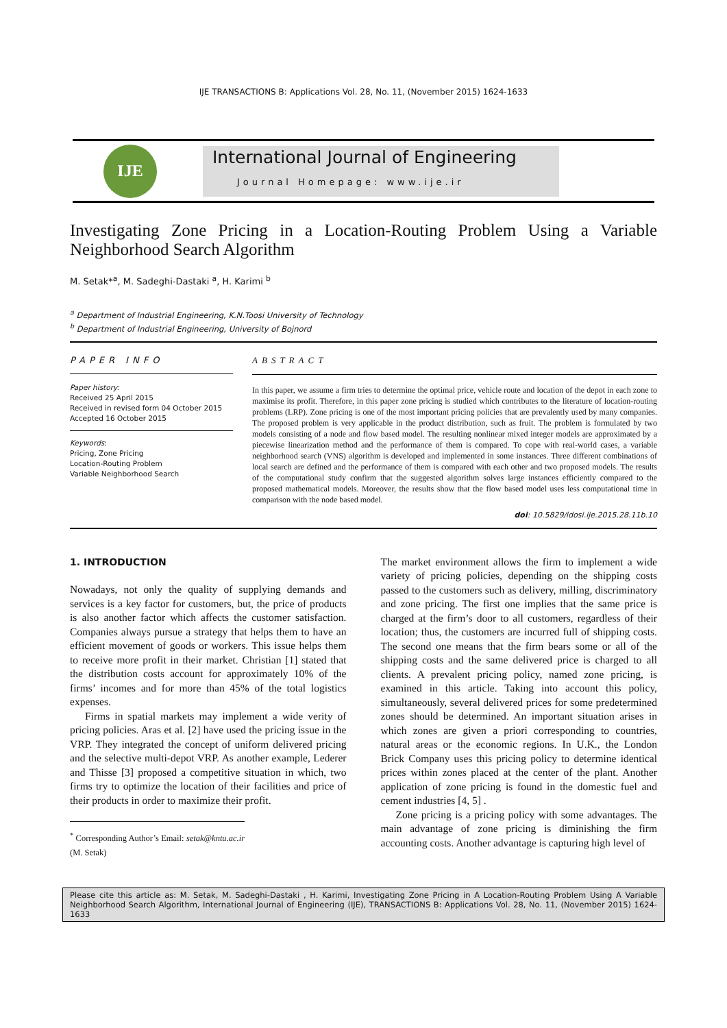IJE TRANSACTIONS B: Applications Vol. 28, No. 11, (November 2015) 1624-1633
IJE
International Journal of Engineering
Journal Homepage: www.ije.ir
Investigating Zone Pricing in a Location-Routing Problem Using a Variable Neighborhood Search Algorithm
M. Setak*<sup>a</sup>, M. Sadeghi-Dastaki <sup>a</sup>, H. Karimi <sup>b</sup>
<sup>a</sup> Department of Industrial Engineering, K.N.Toosi University of Technology
<sup>b</sup> Department of Industrial Engineering, University of Bojnord
PAPER INFO
Paper history:
Received 25 April 2015
Received in revised form 04 October 2015
Accepted 16 October 2015
Keywords:
Pricing, Zone Pricing
Location-Routing Problem
Variable Neighborhood Search
ABSTRACT
In this paper, we assume a firm tries to determine the optimal price, vehicle route and location of the depot in each zone to maximise its profit. Therefore, in this paper zone pricing is studied which contributes to the literature of location-routing problems (LRP). Zone pricing is one of the most important pricing policies that are prevalently used by many companies. The proposed problem is very applicable in the product distribution, such as fruit. The problem is formulated by two models consisting of a node and flow based model. The resulting nonlinear mixed integer models are approximated by a piecewise linearization method and the performance of them is compared. To cope with real-world cases, a variable neighborhood search (VNS) algorithm is developed and implemented in some instances. Three different combinations of local search are defined and the performance of them is compared with each other and two proposed models. The results of the computational study confirm that the suggested algorithm solves large instances efficiently compared to the proposed mathematical models. Moreover, the results show that the flow based model uses less computational time in comparison with the node based model.
doi: 10.5829/idosi.ije.2015.28.11b.10
1. INTRODUCTION
Nowadays, not only the quality of supplying demands and services is a key factor for customers, but, the price of products is also another factor which affects the customer satisfaction. Companies always pursue a strategy that helps them to have an efficient movement of goods or workers. This issue helps them to receive more profit in their market. Christian [1] stated that the distribution costs account for approximately 10% of the firms’ incomes and for more than 45% of the total logistics expenses.
Firms in spatial markets may implement a wide verity of pricing policies. Aras et al. [2] have used the pricing issue in the VRP. They integrated the concept of uniform delivered pricing and the selective multi-depot VRP. As another example, Lederer and Thisse [3] proposed a competitive situation in which, two firms try to optimize the location of their facilities and price of their products in order to maximize their profit.
<sup>*</sup> Corresponding Author’s Email: setak@kntu.ac.ir (M. Setak)
The market environment allows the firm to implement a wide variety of pricing policies, depending on the shipping costs passed to the customers such as delivery, milling, discriminatory and zone pricing. The first one implies that the same price is charged at the firm’s door to all customers, regardless of their location; thus, the customers are incurred full of shipping costs. The second one means that the firm bears some or all of the shipping costs and the same delivered price is charged to all clients. A prevalent pricing policy, named zone pricing, is examined in this article. Taking into account this policy, simultaneously, several delivered prices for some predetermined zones should be determined. An important situation arises in which zones are given a priori corresponding to countries, natural areas or the economic regions. In U.K., the London Brick Company uses this pricing policy to determine identical prices within zones placed at the center of the plant. Another application of zone pricing is found in the domestic fuel and cement industries [4, 5] .
Zone pricing is a pricing policy with some advantages. The main advantage of zone pricing is diminishing the firm accounting costs. Another advantage is capturing high level of
Please cite this article as: M. Setak, M. Sadeghi-Dastaki , H. Karimi, Investigating Zone Pricing in A Location-Routing Problem Using A Variable Neighborhood Search Algorithm, International Journal of Engineering (IJE), TRANSACTIONS B: Applications Vol. 28, No. 11, (November 2015) 1624-1633